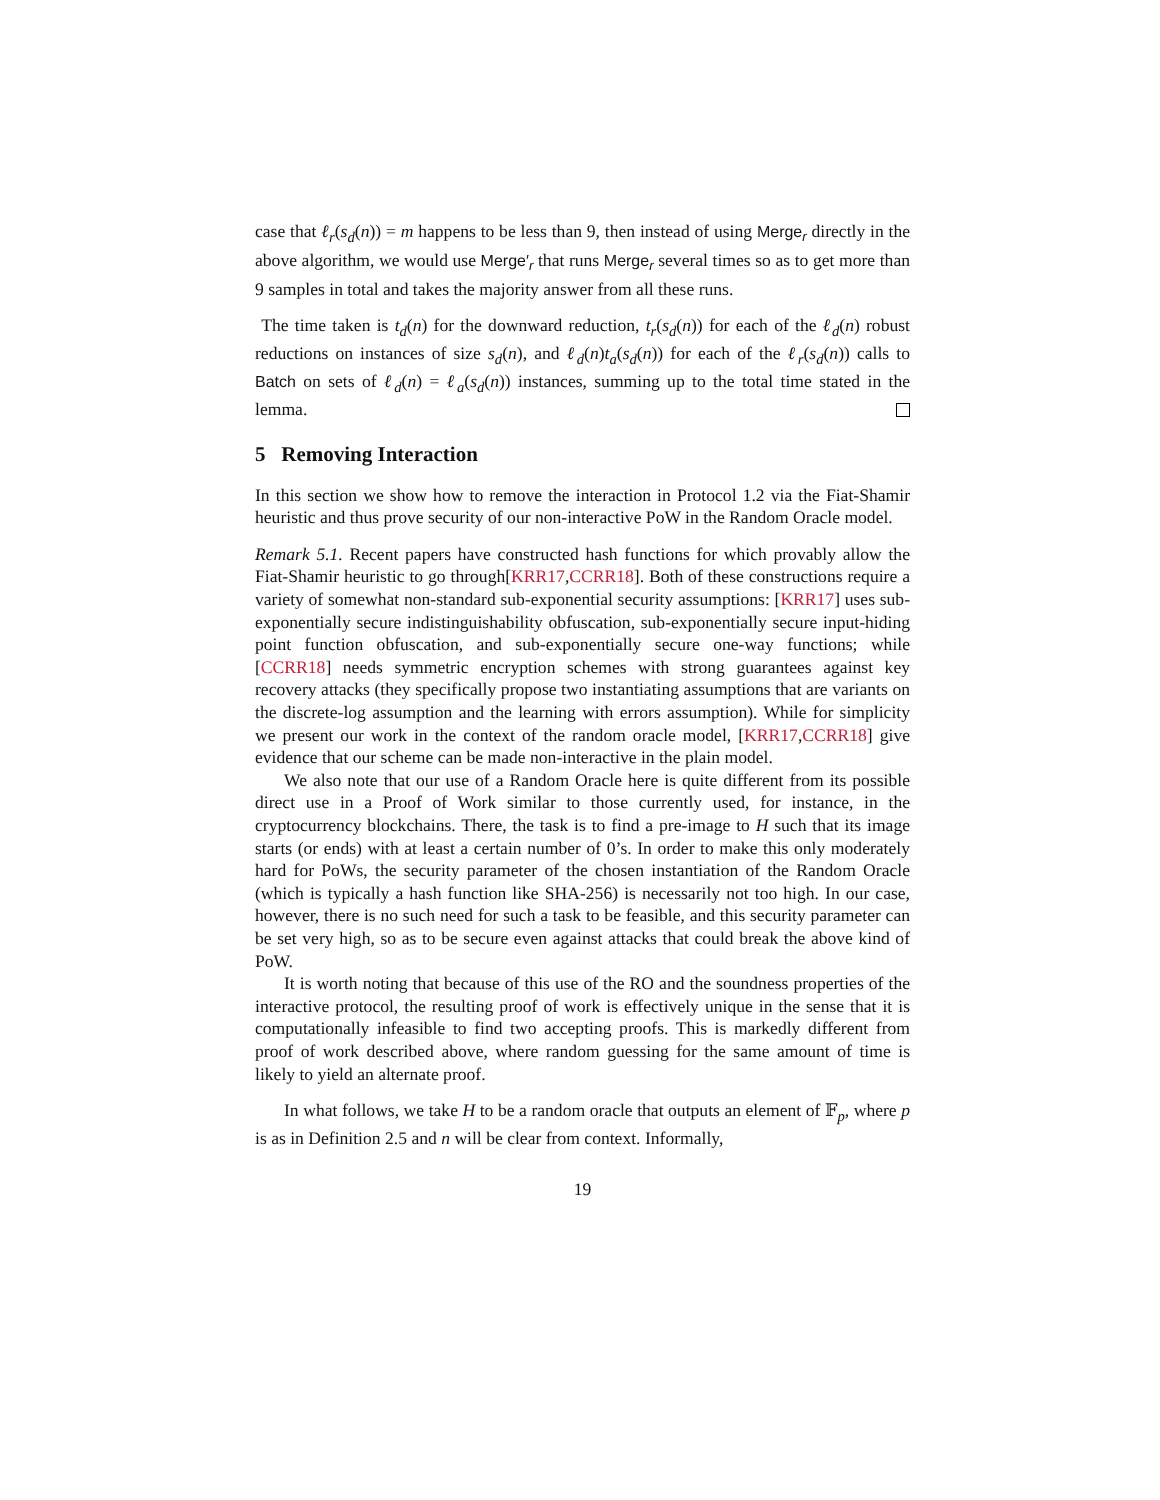case that ℓ<sub>r</sub>(s<sub>d</sub>(n)) = m happens to be less than 9, then instead of using Merge<sub>r</sub> directly in the above algorithm, we would use Merge′<sub>r</sub> that runs Merge<sub>r</sub> several times so as to get more than 9 samples in total and takes the majority answer from all these runs.
The time taken is t<sub>d</sub>(n) for the downward reduction, t<sub>r</sub>(s<sub>d</sub>(n)) for each of the ℓ<sub>d</sub>(n) robust reductions on instances of size s<sub>d</sub>(n), and ℓ<sub>d</sub>(n)t<sub>a</sub>(s<sub>d</sub>(n)) for each of the ℓ<sub>r</sub>(s<sub>d</sub>(n)) calls to Batch on sets of ℓ<sub>d</sub>(n) = ℓ<sub>a</sub>(s<sub>d</sub>(n)) instances, summing up to the total time stated in the lemma.
5 Removing Interaction
In this section we show how to remove the interaction in Protocol 1.2 via the Fiat-Shamir heuristic and thus prove security of our non-interactive PoW in the Random Oracle model.
Remark 5.1. Recent papers have constructed hash functions for which provably allow the Fiat-Shamir heuristic to go through[KRR17,CCRR18]. Both of these constructions require a variety of somewhat non-standard sub-exponential security assumptions: [KRR17] uses sub-exponentially secure indistinguishability obfuscation, sub-exponentially secure input-hiding point function obfuscation, and sub-exponentially secure one-way functions; while [CCRR18] needs symmetric encryption schemes with strong guarantees against key recovery attacks (they specifically propose two instantiating assumptions that are variants on the discrete-log assumption and the learning with errors assumption). While for simplicity we present our work in the context of the random oracle model, [KRR17,CCRR18] give evidence that our scheme can be made non-interactive in the plain model.
We also note that our use of a Random Oracle here is quite different from its possible direct use in a Proof of Work similar to those currently used, for instance, in the cryptocurrency blockchains. There, the task is to find a pre-image to H such that its image starts (or ends) with at least a certain number of 0’s. In order to make this only moderately hard for PoWs, the security parameter of the chosen instantiation of the Random Oracle (which is typically a hash function like SHA-256) is necessarily not too high. In our case, however, there is no such need for such a task to be feasible, and this security parameter can be set very high, so as to be secure even against attacks that could break the above kind of PoW.
It is worth noting that because of this use of the RO and the soundness properties of the interactive protocol, the resulting proof of work is effectively unique in the sense that it is computationally infeasible to find two accepting proofs. This is markedly different from proof of work described above, where random guessing for the same amount of time is likely to yield an alternate proof.
In what follows, we take H to be a random oracle that outputs an element of 𝔽<sub>p</sub>, where p is as in Definition 2.5 and n will be clear from context. Informally,
19